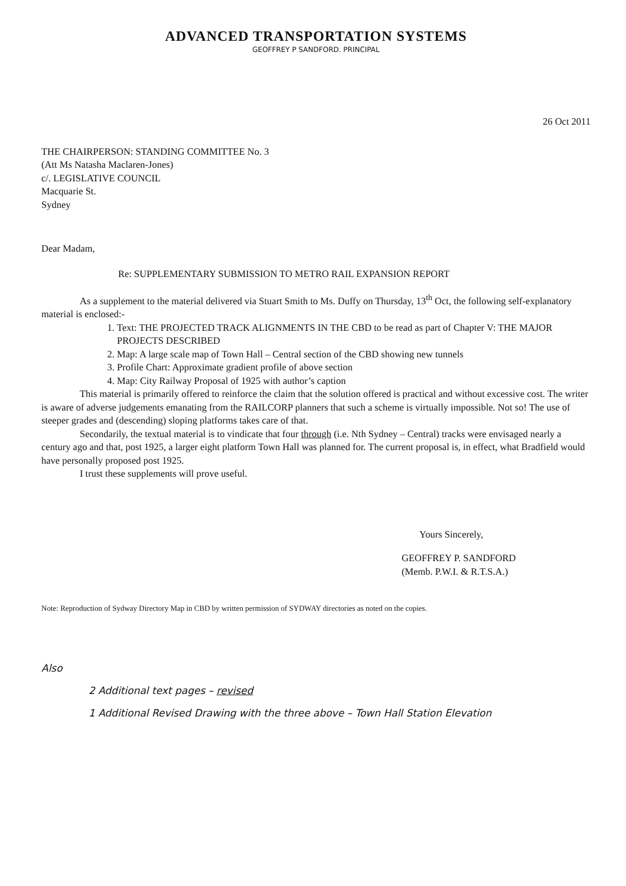ADVANCED TRANSPORTATION SYSTEMS
GEOFFREY P SANDFORD. PRINCIPAL
26 Oct 2011
THE CHAIRPERSON: STANDING COMMITTEE No. 3
(Att Ms Natasha Maclaren-Jones)
c/. LEGISLATIVE COUNCIL
Macquarie St.
Sydney
Dear Madam,
Re: SUPPLEMENTARY SUBMISSION TO METRO RAIL EXPANSION REPORT
As a supplement to the material delivered via Stuart Smith to Ms. Duffy on Thursday, 13<sup>th</sup> Oct, the following self-explanatory material is enclosed:-
1. Text: THE PROJECTED TRACK ALIGNMENTS IN THE CBD to be read as part of Chapter V: THE MAJOR PROJECTS DESCRIBED
2. Map: A large scale map of Town Hall – Central section of the CBD showing new tunnels
3. Profile Chart: Approximate gradient profile of above section
4. Map: City Railway Proposal of 1925 with author’s caption
This material is primarily offered to reinforce the claim that the solution offered is practical and without excessive cost. The writer is aware of adverse judgements emanating from the RAILCORP planners that such a scheme is virtually impossible. Not so! The use of steeper grades and (descending) sloping platforms takes care of that.
Secondarily, the textual material is to vindicate that four through (i.e. Nth Sydney – Central) tracks were envisaged nearly a century ago and that, post 1925, a larger eight platform Town Hall was planned for. The current proposal is, in effect, what Bradfield would have personally proposed post 1925.
I trust these supplements will prove useful.
Yours Sincerely,
GEOFFREY P. SANDFORD
(Memb. P.W.I. & R.T.S.A.)
Note: Reproduction of Sydway Directory Map in CBD by written permission of SYDWAY directories as noted on the copies.
Also
2 Additional text pages – revised
1 Additional Revised Drawing with the three above – Town Hall Station Elevation